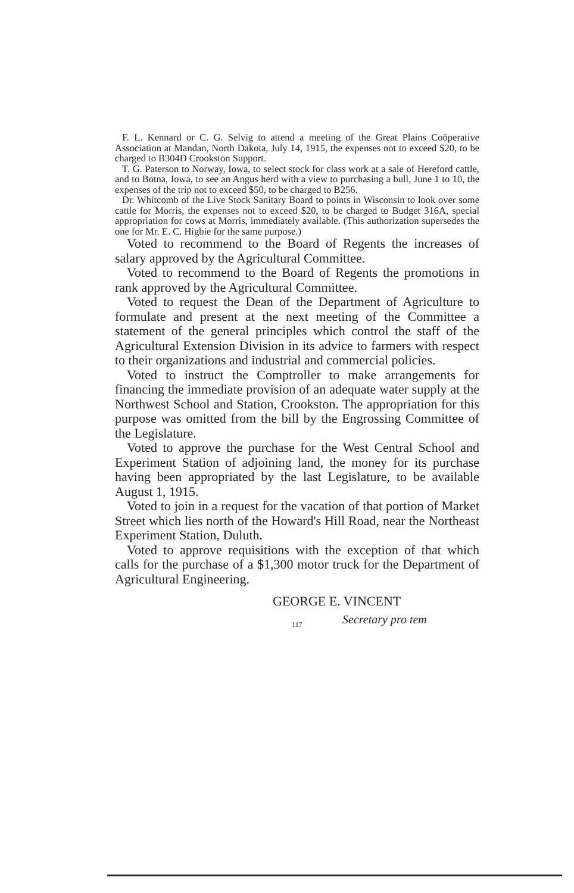F. L. Kennard or C. G. Selvig to attend a meeting of the Great Plains Coöperative Association at Mandan, North Dakota, July 14, 1915, the expenses not to exceed $20, to be charged to B304D Crookston Support.
T. G. Paterson to Norway, Iowa, to select stock for class work at a sale of Hereford cattle, and to Botna, Iowa, to see an Angus herd with a view to purchasing a bull, June 1 to 10, the expenses of the trip not to exceed $50, to be charged to B256.
Dr. Whitcomb of the Live Stock Sanitary Board to points in Wisconsin to look over some cattle for Morris, the expenses not to exceed $20, to be charged to Budget 316A, special appropriation for cows at Morris, immediately available. (This authorization supersedes the one for Mr. E. C. Higbie for the same purpose.)
Voted to recommend to the Board of Regents the increases of salary approved by the Agricultural Committee.
Voted to recommend to the Board of Regents the promotions in rank approved by the Agricultural Committee.
Voted to request the Dean of the Department of Agriculture to formulate and present at the next meeting of the Committee a statement of the general principles which control the staff of the Agricultural Extension Division in its advice to farmers with respect to their organizations and industrial and commercial policies.
Voted to instruct the Comptroller to make arrangements for financing the immediate provision of an adequate water supply at the Northwest School and Station, Crookston. The appropriation for this purpose was omitted from the bill by the Engrossing Committee of the Legislature.
Voted to approve the purchase for the West Central School and Experiment Station of adjoining land, the money for its purchase having been appropriated by the last Legislature, to be available August 1, 1915.
Voted to join in a request for the vacation of that portion of Market Street which lies north of the Howard's Hill Road, near the Northeast Experiment Station, Duluth.
Voted to approve requisitions with the exception of that which calls for the purchase of a $1,300 motor truck for the Department of Agricultural Engineering.
GEORGE E. VINCENT
Secretary pro tem
117